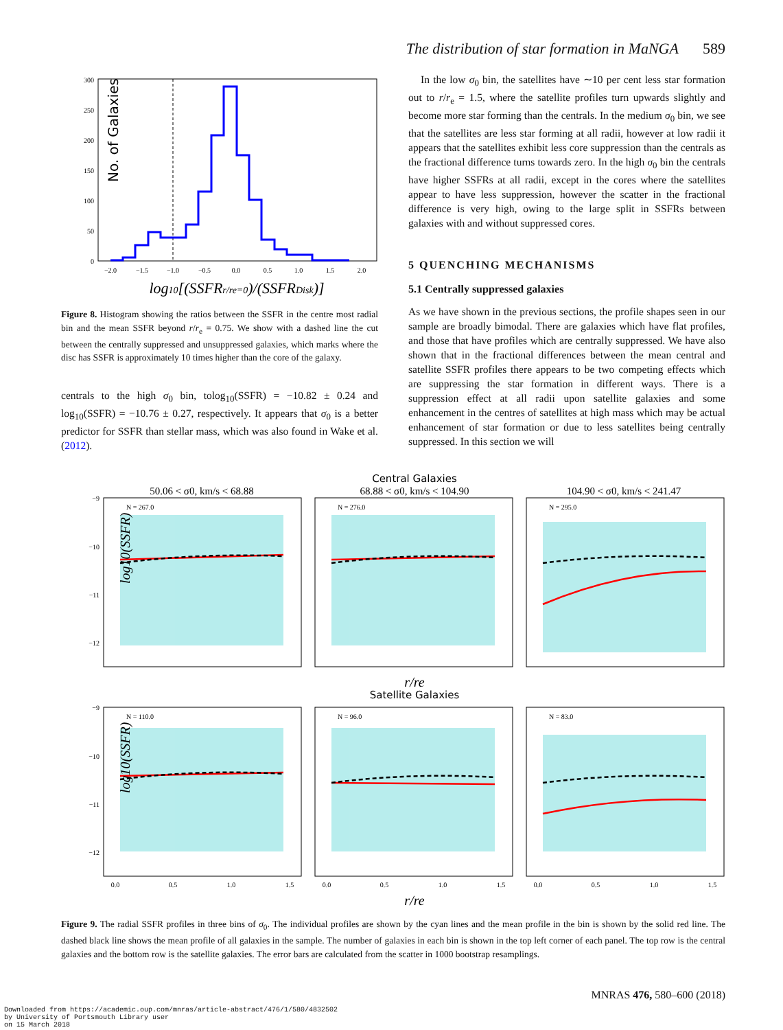The distribution of star formation in MaNGA 589
No. of Galaxies
0
50
100
150
200
250
300
−2.0
−1.5
−1.0
−0.5
0.0
0.5
1.0
1.5
2.0
log10[(SSFRr/re=0)/(SSFRDisk)]
Figure 8. Histogram showing the ratios between the SSFR in the centre most radial bin and the mean SSFR beyond r/r<sub>e</sub> = 0.75. We show with a dashed line the cut between the centrally suppressed and unsuppressed galaxies, which marks where the disc has SSFR is approximately 10 times higher than the core of the galaxy.
centrals to the high σ<sub>0</sub> bin, tolog<sub>10</sub>(SSFR) = −10.82 ± 0.24 and log<sub>10</sub>(SSFR) = −10.76 ± 0.27, respectively. It appears that σ<sub>0</sub> is a better predictor for SSFR than stellar mass, which was also found in Wake et al. (2012).
In the low σ<sub>0</sub> bin, the satellites have ∼10 per cent less star formation out to r/r<sub>e</sub> = 1.5, where the satellite profiles turn upwards slightly and become more star forming than the centrals. In the medium σ<sub>0</sub> bin, we see that the satellites are less star forming at all radii, however at low radii it appears that the satellites exhibit less core suppression than the centrals as the fractional difference turns towards zero. In the high σ<sub>0</sub> bin the centrals have higher SSFRs at all radii, except in the cores where the satellites appear to have less suppression, however the scatter in the fractional difference is very high, owing to the large split in SSFRs between galaxies with and without suppressed cores.
5 QUENCHING MECHANISMS
5.1 Centrally suppressed galaxies
As we have shown in the previous sections, the profile shapes seen in our sample are broadly bimodal. There are galaxies which have flat profiles, and those that have profiles which are centrally suppressed. We have also shown that in the fractional differences between the mean central and satellite SSFR profiles there appears to be two competing effects which are suppressing the star formation in different ways. There is a suppression effect at all radii upon satellite galaxies and some enhancement in the centres of satellites at high mass which may be actual enhancement of star formation or due to less satellites being centrally suppressed. In this section we will
Central Galaxies
50.06 < σ0, km/s < 68.88
68.88 < σ0, km/s < 104.90
104.90 < σ0, km/s < 241.47
N = 267.0
N = 276.0
N = 295.0
N = 110.0
N = 96.0
N = 83.0
−9
−10
−11
−12
−9
−10
−11
−12
log10(SSFR)
log10(SSFR)
r/re
Satellite Galaxies
0.0
0.5
1.0
1.5
0.0
0.5
1.0
1.5
0.0
0.5
1.0
1.5
r/re
Figure 9. The radial SSFR profiles in three bins of σ<sub>0</sub>. The individual profiles are shown by the cyan lines and the mean profile in the bin is shown by the solid red line. The dashed black line shows the mean profile of all galaxies in the sample. The number of galaxies in each bin is shown in the top left corner of each panel. The top row is the central galaxies and the bottom row is the satellite galaxies. The error bars are calculated from the scatter in 1000 bootstrap resamplings.
MNRAS 476, 580–600 (2018)
Downloaded from https://academic.oup.com/mnras/article-abstract/476/1/580/4832502
by University of Portsmouth Library user
on 15 March 2018